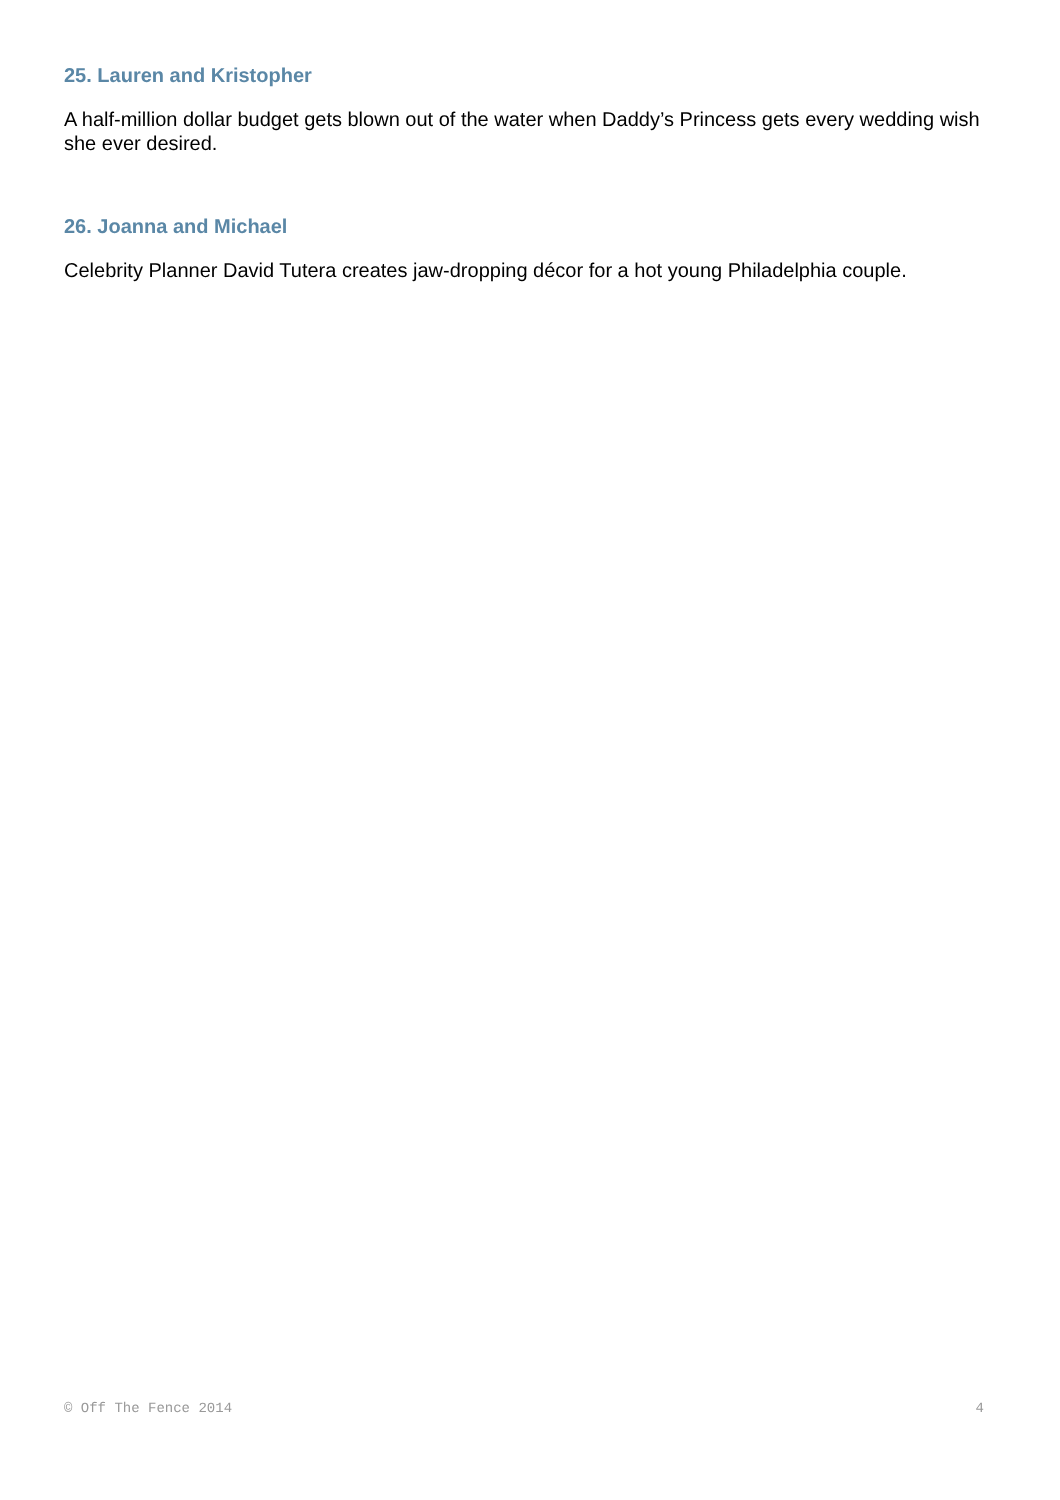25. Lauren and Kristopher
A half-million dollar budget gets blown out of the water when Daddy’s Princess gets every wedding wish she ever desired.
26. Joanna and Michael
Celebrity Planner David Tutera creates jaw-dropping décor for a hot young Philadelphia couple.
© Off The Fence 2014 4